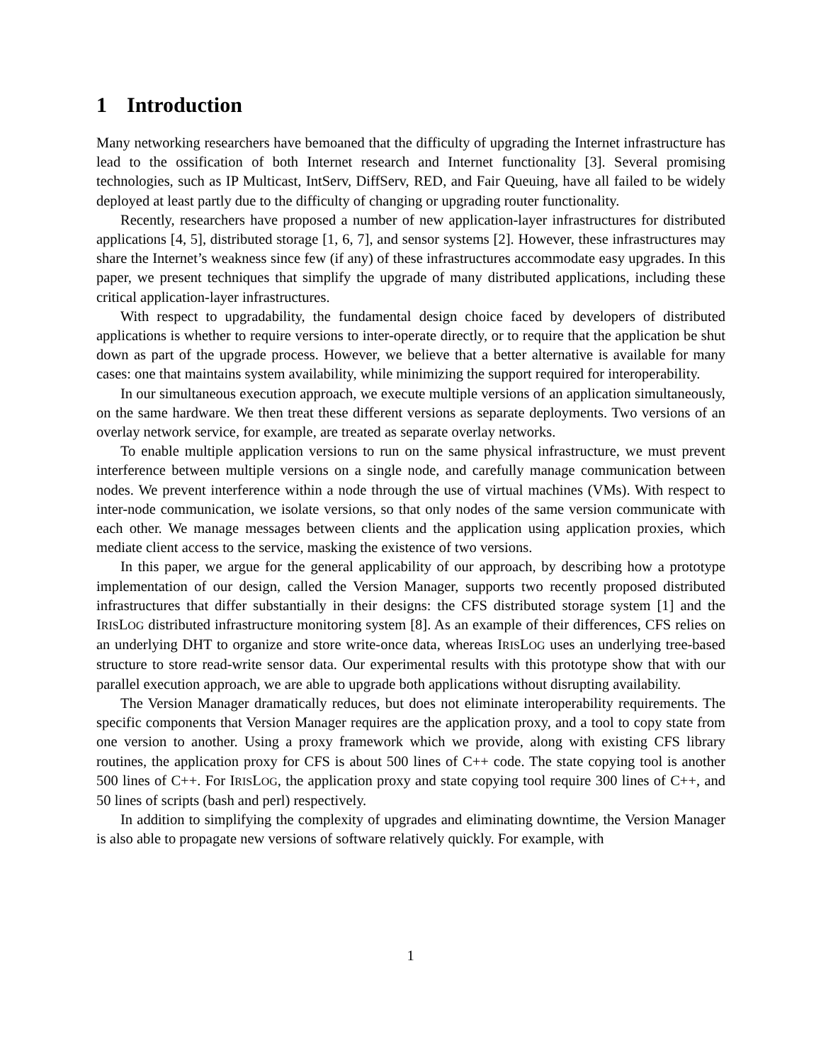1 Introduction
Many networking researchers have bemoaned that the difficulty of upgrading the Internet infrastructure has lead to the ossification of both Internet research and Internet functionality [3]. Several promising technologies, such as IP Multicast, IntServ, DiffServ, RED, and Fair Queuing, have all failed to be widely deployed at least partly due to the difficulty of changing or upgrading router functionality.
Recently, researchers have proposed a number of new application-layer infrastructures for distributed applications [4, 5], distributed storage [1, 6, 7], and sensor systems [2]. However, these infrastructures may share the Internet’s weakness since few (if any) of these infrastructures accommodate easy upgrades. In this paper, we present techniques that simplify the upgrade of many distributed applications, including these critical application-layer infrastructures.
With respect to upgradability, the fundamental design choice faced by developers of distributed applications is whether to require versions to inter-operate directly, or to require that the application be shut down as part of the upgrade process. However, we believe that a better alternative is available for many cases: one that maintains system availability, while minimizing the support required for interoperability.
In our simultaneous execution approach, we execute multiple versions of an application simultaneously, on the same hardware. We then treat these different versions as separate deployments. Two versions of an overlay network service, for example, are treated as separate overlay networks.
To enable multiple application versions to run on the same physical infrastructure, we must prevent interference between multiple versions on a single node, and carefully manage communication between nodes. We prevent interference within a node through the use of virtual machines (VMs). With respect to inter-node communication, we isolate versions, so that only nodes of the same version communicate with each other. We manage messages between clients and the application using application proxies, which mediate client access to the service, masking the existence of two versions.
In this paper, we argue for the general applicability of our approach, by describing how a prototype implementation of our design, called the Version Manager, supports two recently proposed distributed infrastructures that differ substantially in their designs: the CFS distributed storage system [1] and the IRISLOG distributed infrastructure monitoring system [8]. As an example of their differences, CFS relies on an underlying DHT to organize and store write-once data, whereas IRISLOG uses an underlying tree-based structure to store read-write sensor data. Our experimental results with this prototype show that with our parallel execution approach, we are able to upgrade both applications without disrupting availability.
The Version Manager dramatically reduces, but does not eliminate interoperability requirements. The specific components that Version Manager requires are the application proxy, and a tool to copy state from one version to another. Using a proxy framework which we provide, along with existing CFS library routines, the application proxy for CFS is about 500 lines of C++ code. The state copying tool is another 500 lines of C++. For IRISLOG, the application proxy and state copying tool require 300 lines of C++, and 50 lines of scripts (bash and perl) respectively.
In addition to simplifying the complexity of upgrades and eliminating downtime, the Version Manager is also able to propagate new versions of software relatively quickly. For example, with
1